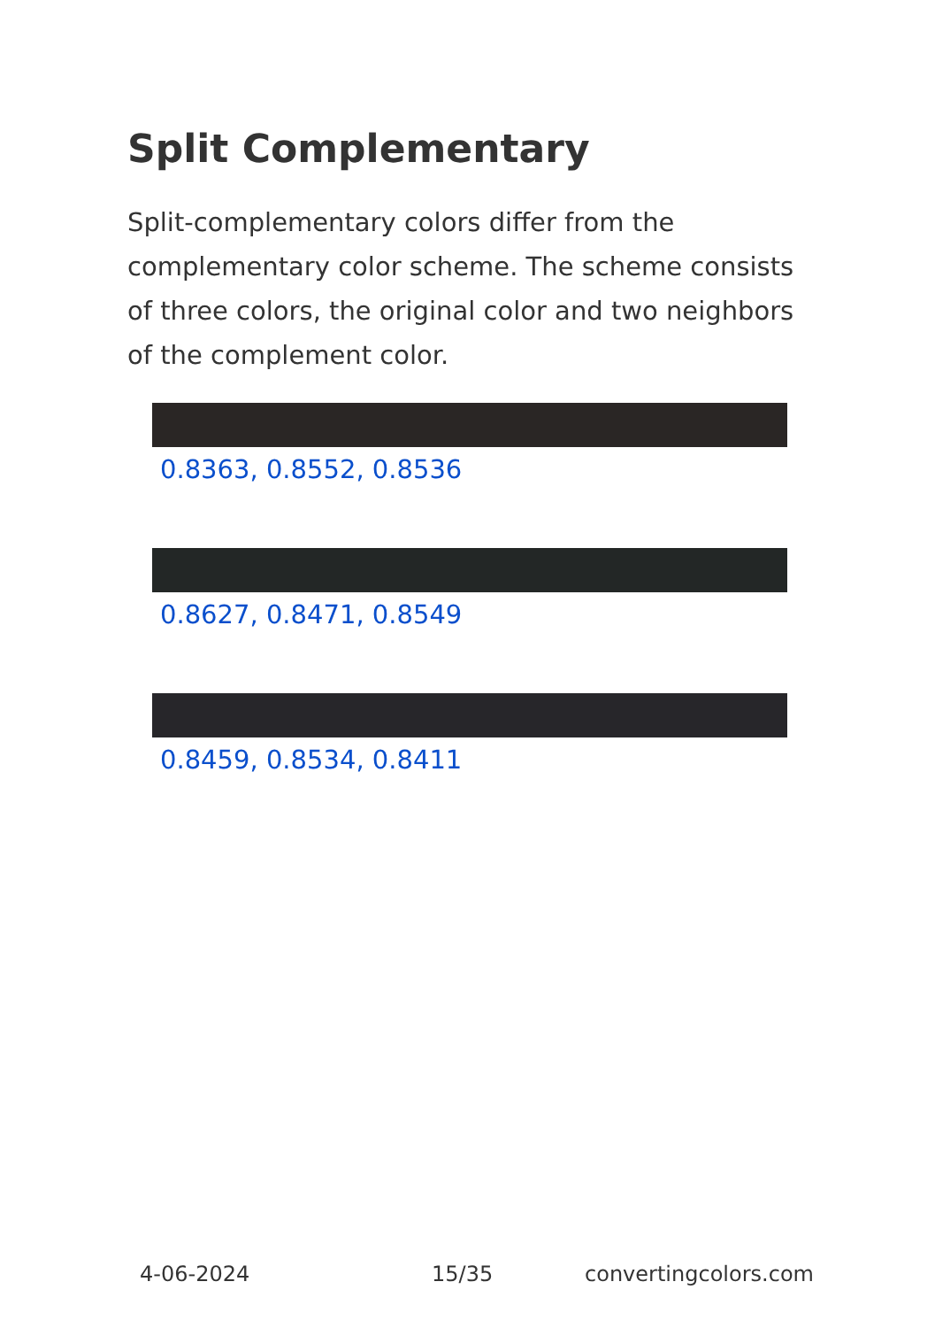Split Complementary
Split-complementary colors differ from the complementary color scheme. The scheme consists of three colors, the original color and two neighbors of the complement color.
0.8363, 0.8552, 0.8536
0.8627, 0.8471, 0.8549
0.8459, 0.8534, 0.8411
4-06-2024 15/35 convertingcolors.com